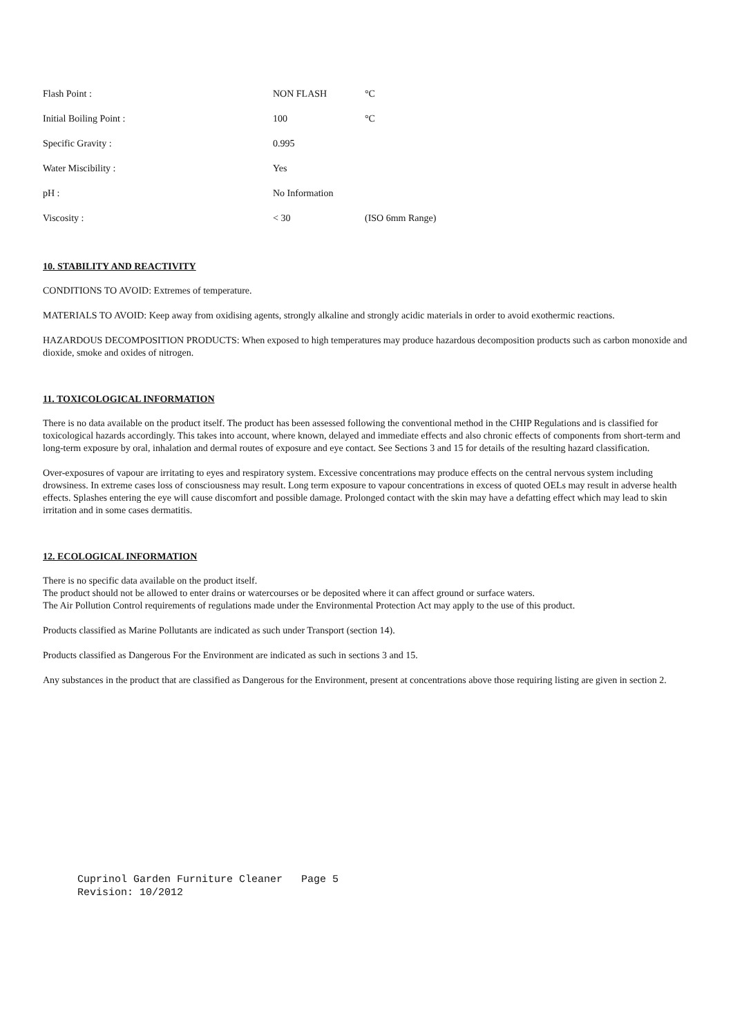| Flash Point : | NON FLASH | °C |
| Initial Boiling Point : | 100 | °C |
| Specific Gravity : | 0.995 | |
| Water Miscibility : | Yes | |
| pH : | No Information | |
| Viscosity : | < 30 | (ISO 6mm Range) |
10. STABILITY AND REACTIVITY
CONDITIONS TO AVOID: Extremes of temperature.
MATERIALS TO AVOID: Keep away from oxidising agents, strongly alkaline and strongly acidic materials in order to avoid exothermic reactions.
HAZARDOUS DECOMPOSITION PRODUCTS: When exposed to high temperatures may produce hazardous decomposition products such as carbon monoxide and dioxide, smoke and oxides of nitrogen.
11. TOXICOLOGICAL INFORMATION
There is no data available on the product itself. The product has been assessed following the conventional method in the CHIP Regulations and is classified for toxicological hazards accordingly. This takes into account, where known, delayed and immediate effects and also chronic effects of components from short-term and long-term exposure by oral, inhalation and dermal routes of exposure and eye contact. See Sections 3 and 15 for details of the resulting hazard classification.
Over-exposures of vapour are irritating to eyes and respiratory system. Excessive concentrations may produce effects on the central nervous system including drowsiness. In extreme cases loss of consciousness may result. Long term exposure to vapour concentrations in excess of quoted OELs may result in adverse health effects. Splashes entering the eye will cause discomfort and possible damage. Prolonged contact with the skin may have a defatting effect which may lead to skin irritation and in some cases dermatitis.
12. ECOLOGICAL INFORMATION
There is no specific data available on the product itself.
The product should not be allowed to enter drains or watercourses or be deposited where it can affect ground or surface waters.
The Air Pollution Control requirements of regulations made under the Environmental Protection Act may apply to the use of this product.
Products classified as Marine Pollutants are indicated as such under Transport (section 14).
Products classified as Dangerous For the Environment are indicated as such in sections 3 and 15.
Any substances in the product that are classified as Dangerous for the Environment, present at concentrations above those requiring listing are given in section 2.
Cuprinol Garden Furniture Cleaner Page 5 Revision: 10/2012